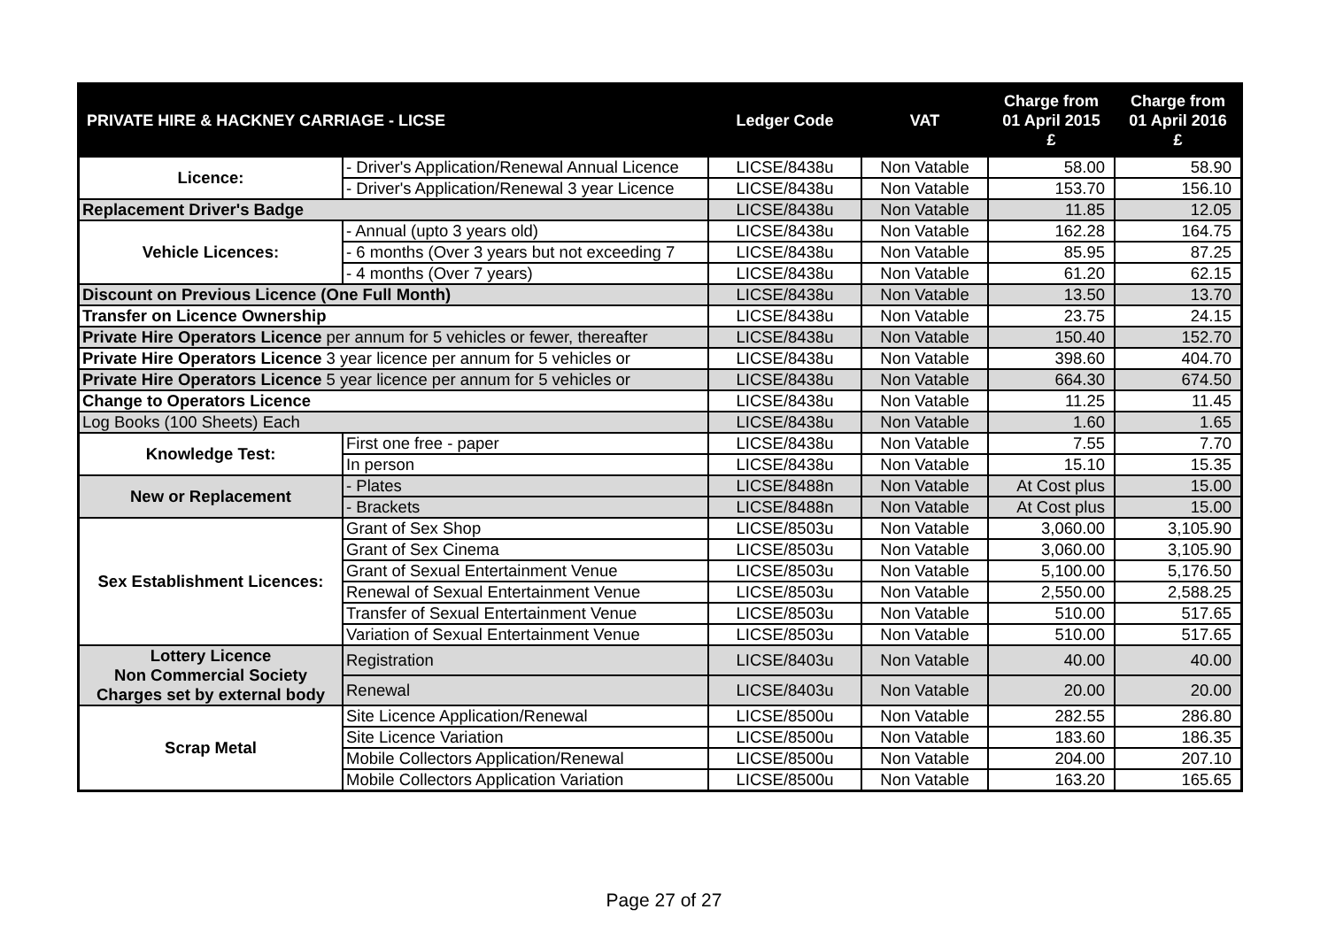| PRIVATE HIRE & HACKNEY CARRIAGE - LICSE | | Ledger Code | VAT | Charge from 01 April 2015 £ | Charge from 01 April 2016 £ |
| --- | --- | --- | --- | --- | --- |
| Licence: | - Driver's Application/Renewal Annual Licence | LICSE/8438u | Non Vatable | 58.00 | 58.90 |
| | - Driver's Application/Renewal 3 year Licence | LICSE/8438u | Non Vatable | 153.70 | 156.10 |
| Replacement Driver's Badge | | LICSE/8438u | Non Vatable | 11.85 | 12.05 |
| Vehicle Licences: | - Annual (upto 3 years old) | LICSE/8438u | Non Vatable | 162.28 | 164.75 |
| | - 6 months (Over 3 years but not exceeding 7 | LICSE/8438u | Non Vatable | 85.95 | 87.25 |
| | - 4 months (Over 7 years) | LICSE/8438u | Non Vatable | 61.20 | 62.15 |
| Discount on Previous Licence (One Full Month) | | LICSE/8438u | Non Vatable | 13.50 | 13.70 |
| Transfer on Licence Ownership | | LICSE/8438u | Non Vatable | 23.75 | 24.15 |
| Private Hire Operators Licence per annum for 5 vehicles or fewer, thereafter | | LICSE/8438u | Non Vatable | 150.40 | 152.70 |
| Private Hire Operators Licence 3 year licence per annum for 5 vehicles or | | LICSE/8438u | Non Vatable | 398.60 | 404.70 |
| Private Hire Operators Licence 5 year licence per annum for 5 vehicles or | | LICSE/8438u | Non Vatable | 664.30 | 674.50 |
| Change to Operators Licence | | LICSE/8438u | Non Vatable | 11.25 | 11.45 |
| Log Books (100 Sheets) Each | | LICSE/8438u | Non Vatable | 1.60 | 1.65 |
| Knowledge Test: | First one free - paper | LICSE/8438u | Non Vatable | 7.55 | 7.70 |
| | In person | LICSE/8438u | Non Vatable | 15.10 | 15.35 |
| New or Replacement | - Plates | LICSE/8488n | Non Vatable | At Cost plus | 15.00 |
| | - Brackets | LICSE/8488n | Non Vatable | At Cost plus | 15.00 |
| Sex Establishment Licences: | Grant of Sex Shop | LICSE/8503u | Non Vatable | 3,060.00 | 3,105.90 |
| | Grant of Sex Cinema | LICSE/8503u | Non Vatable | 3,060.00 | 3,105.90 |
| | Grant of Sexual Entertainment Venue | LICSE/8503u | Non Vatable | 5,100.00 | 5,176.50 |
| | Renewal of Sexual Entertainment Venue | LICSE/8503u | Non Vatable | 2,550.00 | 2,588.25 |
| | Transfer of Sexual Entertainment Venue | LICSE/8503u | Non Vatable | 510.00 | 517.65 |
| | Variation of Sexual Entertainment Venue | LICSE/8503u | Non Vatable | 510.00 | 517.65 |
| Lottery Licence Non Commercial Society Charges set by external body | Registration | LICSE/8403u | Non Vatable | 40.00 | 40.00 |
| | Renewal | LICSE/8403u | Non Vatable | 20.00 | 20.00 |
| Scrap Metal | Site Licence Application/Renewal | LICSE/8500u | Non Vatable | 282.55 | 286.80 |
| | Site Licence Variation | LICSE/8500u | Non Vatable | 183.60 | 186.35 |
| | Mobile Collectors Application/Renewal | LICSE/8500u | Non Vatable | 204.00 | 207.10 |
| | Mobile Collectors Application Variation | LICSE/8500u | Non Vatable | 163.20 | 165.65 |
Page 27 of 27